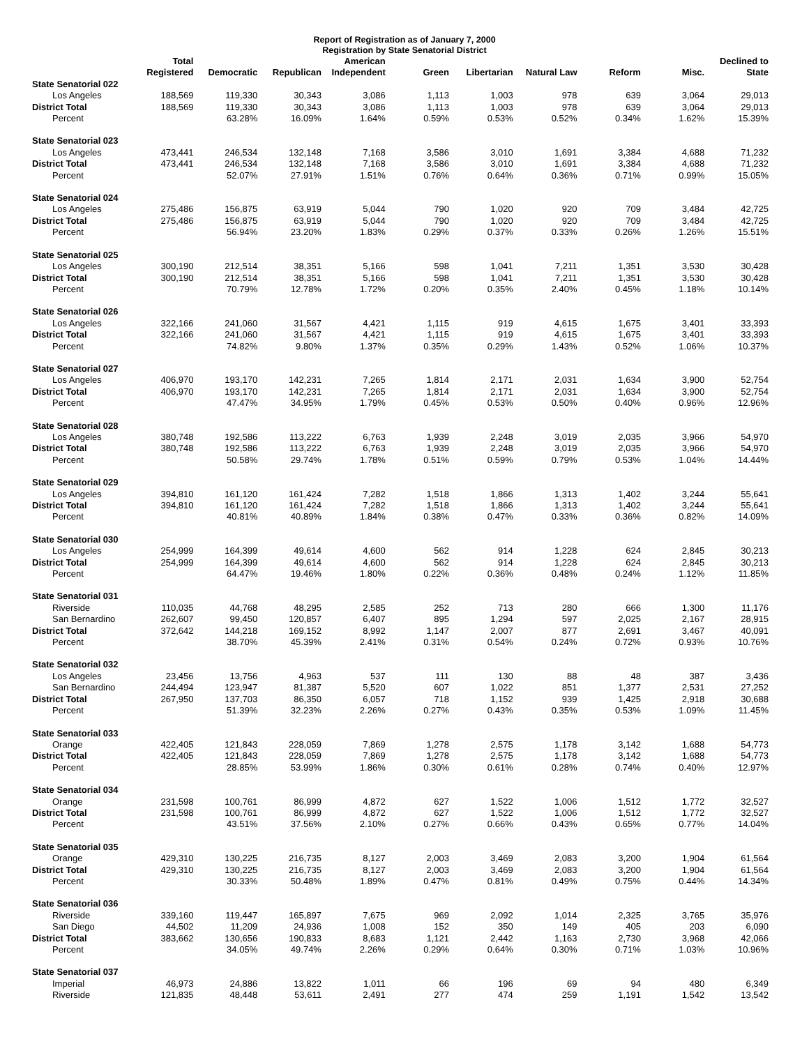Report of Registration as of January 7, 2000
Registration by State Senatorial District
| | Total Registered | Democratic | Republican | American Independent | Green | Libertarian | Natural Law | Reform | Misc. | Declined to State |
| --- | --- | --- | --- | --- | --- | --- | --- | --- | --- | --- |
| State Senatorial 022 | | | | | | | | | | |
| Los Angeles | 188,569 | 119,330 | 30,343 | 3,086 | 1,113 | 1,003 | 978 | 639 | 3,064 | 29,013 |
| District Total | 188,569 | 119,330 | 30,343 | 3,086 | 1,113 | 1,003 | 978 | 639 | 3,064 | 29,013 |
| Percent | | 63.28% | 16.09% | 1.64% | 0.59% | 0.53% | 0.52% | 0.34% | 1.62% | 15.39% |
| State Senatorial 023 | | | | | | | | | | |
| Los Angeles | 473,441 | 246,534 | 132,148 | 7,168 | 3,586 | 3,010 | 1,691 | 3,384 | 4,688 | 71,232 |
| District Total | 473,441 | 246,534 | 132,148 | 7,168 | 3,586 | 3,010 | 1,691 | 3,384 | 4,688 | 71,232 |
| Percent | | 52.07% | 27.91% | 1.51% | 0.76% | 0.64% | 0.36% | 0.71% | 0.99% | 15.05% |
| State Senatorial 024 | | | | | | | | | | |
| Los Angeles | 275,486 | 156,875 | 63,919 | 5,044 | 790 | 1,020 | 920 | 709 | 3,484 | 42,725 |
| District Total | 275,486 | 156,875 | 63,919 | 5,044 | 790 | 1,020 | 920 | 709 | 3,484 | 42,725 |
| Percent | | 56.94% | 23.20% | 1.83% | 0.29% | 0.37% | 0.33% | 0.26% | 1.26% | 15.51% |
| State Senatorial 025 | | | | | | | | | | |
| Los Angeles | 300,190 | 212,514 | 38,351 | 5,166 | 598 | 1,041 | 7,211 | 1,351 | 3,530 | 30,428 |
| District Total | 300,190 | 212,514 | 38,351 | 5,166 | 598 | 1,041 | 7,211 | 1,351 | 3,530 | 30,428 |
| Percent | | 70.79% | 12.78% | 1.72% | 0.20% | 0.35% | 2.40% | 0.45% | 1.18% | 10.14% |
| State Senatorial 026 | | | | | | | | | | |
| Los Angeles | 322,166 | 241,060 | 31,567 | 4,421 | 1,115 | 919 | 4,615 | 1,675 | 3,401 | 33,393 |
| District Total | 322,166 | 241,060 | 31,567 | 4,421 | 1,115 | 919 | 4,615 | 1,675 | 3,401 | 33,393 |
| Percent | | 74.82% | 9.80% | 1.37% | 0.35% | 0.29% | 1.43% | 0.52% | 1.06% | 10.37% |
| State Senatorial 027 | | | | | | | | | | |
| Los Angeles | 406,970 | 193,170 | 142,231 | 7,265 | 1,814 | 2,171 | 2,031 | 1,634 | 3,900 | 52,754 |
| District Total | 406,970 | 193,170 | 142,231 | 7,265 | 1,814 | 2,171 | 2,031 | 1,634 | 3,900 | 52,754 |
| Percent | | 47.47% | 34.95% | 1.79% | 0.45% | 0.53% | 0.50% | 0.40% | 0.96% | 12.96% |
| State Senatorial 028 | | | | | | | | | | |
| Los Angeles | 380,748 | 192,586 | 113,222 | 6,763 | 1,939 | 2,248 | 3,019 | 2,035 | 3,966 | 54,970 |
| District Total | 380,748 | 192,586 | 113,222 | 6,763 | 1,939 | 2,248 | 3,019 | 2,035 | 3,966 | 54,970 |
| Percent | | 50.58% | 29.74% | 1.78% | 0.51% | 0.59% | 0.79% | 0.53% | 1.04% | 14.44% |
| State Senatorial 029 | | | | | | | | | | |
| Los Angeles | 394,810 | 161,120 | 161,424 | 7,282 | 1,518 | 1,866 | 1,313 | 1,402 | 3,244 | 55,641 |
| District Total | 394,810 | 161,120 | 161,424 | 7,282 | 1,518 | 1,866 | 1,313 | 1,402 | 3,244 | 55,641 |
| Percent | | 40.81% | 40.89% | 1.84% | 0.38% | 0.47% | 0.33% | 0.36% | 0.82% | 14.09% |
| State Senatorial 030 | | | | | | | | | | |
| Los Angeles | 254,999 | 164,399 | 49,614 | 4,600 | 562 | 914 | 1,228 | 624 | 2,845 | 30,213 |
| District Total | 254,999 | 164,399 | 49,614 | 4,600 | 562 | 914 | 1,228 | 624 | 2,845 | 30,213 |
| Percent | | 64.47% | 19.46% | 1.80% | 0.22% | 0.36% | 0.48% | 0.24% | 1.12% | 11.85% |
| State Senatorial 031 | | | | | | | | | | |
| Riverside | 110,035 | 44,768 | 48,295 | 2,585 | 252 | 713 | 280 | 666 | 1,300 | 11,176 |
| San Bernardino | 262,607 | 99,450 | 120,857 | 6,407 | 895 | 1,294 | 597 | 2,025 | 2,167 | 28,915 |
| District Total | 372,642 | 144,218 | 169,152 | 8,992 | 1,147 | 2,007 | 877 | 2,691 | 3,467 | 40,091 |
| Percent | | 38.70% | 45.39% | 2.41% | 0.31% | 0.54% | 0.24% | 0.72% | 0.93% | 10.76% |
| State Senatorial 032 | | | | | | | | | | |
| Los Angeles | 23,456 | 13,756 | 4,963 | 537 | 111 | 130 | 88 | 48 | 387 | 3,436 |
| San Bernardino | 244,494 | 123,947 | 81,387 | 5,520 | 607 | 1,022 | 851 | 1,377 | 2,531 | 27,252 |
| District Total | 267,950 | 137,703 | 86,350 | 6,057 | 718 | 1,152 | 939 | 1,425 | 2,918 | 30,688 |
| Percent | | 51.39% | 32.23% | 2.26% | 0.27% | 0.43% | 0.35% | 0.53% | 1.09% | 11.45% |
| State Senatorial 033 | | | | | | | | | | |
| Orange | 422,405 | 121,843 | 228,059 | 7,869 | 1,278 | 2,575 | 1,178 | 3,142 | 1,688 | 54,773 |
| District Total | 422,405 | 121,843 | 228,059 | 7,869 | 1,278 | 2,575 | 1,178 | 3,142 | 1,688 | 54,773 |
| Percent | | 28.85% | 53.99% | 1.86% | 0.30% | 0.61% | 0.28% | 0.74% | 0.40% | 12.97% |
| State Senatorial 034 | | | | | | | | | | |
| Orange | 231,598 | 100,761 | 86,999 | 4,872 | 627 | 1,522 | 1,006 | 1,512 | 1,772 | 32,527 |
| District Total | 231,598 | 100,761 | 86,999 | 4,872 | 627 | 1,522 | 1,006 | 1,512 | 1,772 | 32,527 |
| Percent | | 43.51% | 37.56% | 2.10% | 0.27% | 0.66% | 0.43% | 0.65% | 0.77% | 14.04% |
| State Senatorial 035 | | | | | | | | | | |
| Orange | 429,310 | 130,225 | 216,735 | 8,127 | 2,003 | 3,469 | 2,083 | 3,200 | 1,904 | 61,564 |
| District Total | 429,310 | 130,225 | 216,735 | 8,127 | 2,003 | 3,469 | 2,083 | 3,200 | 1,904 | 61,564 |
| Percent | | 30.33% | 50.48% | 1.89% | 0.47% | 0.81% | 0.49% | 0.75% | 0.44% | 14.34% |
| State Senatorial 036 | | | | | | | | | | |
| Riverside | 339,160 | 119,447 | 165,897 | 7,675 | 969 | 2,092 | 1,014 | 2,325 | 3,765 | 35,976 |
| San Diego | 44,502 | 11,209 | 24,936 | 1,008 | 152 | 350 | 149 | 405 | 203 | 6,090 |
| District Total | 383,662 | 130,656 | 190,833 | 8,683 | 1,121 | 2,442 | 1,163 | 2,730 | 3,968 | 42,066 |
| Percent | | 34.05% | 49.74% | 2.26% | 0.29% | 0.64% | 0.30% | 0.71% | 1.03% | 10.96% |
| State Senatorial 037 | | | | | | | | | | |
| Imperial | 46,973 | 24,886 | 13,822 | 1,011 | 66 | 196 | 69 | 94 | 480 | 6,349 |
| Riverside | 121,835 | 48,448 | 53,611 | 2,491 | 277 | 474 | 259 | 1,191 | 1,542 | 13,542 |